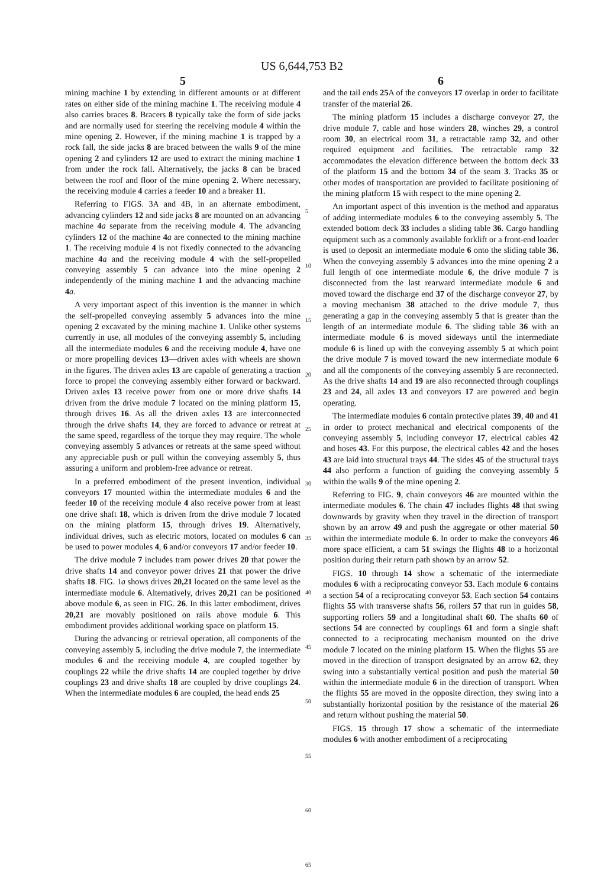US 6,644,753 B2
5
mining machine 1 by extending in different amounts or at different rates on either side of the mining machine 1. The receiving module 4 also carries braces 8. Bracers 8 typically take the form of side jacks and are normally used for steering the receiving module 4 within the mine opening 2. However, if the mining machine 1 is trapped by a rock fall, the side jacks 8 are braced between the walls 9 of the mine opening 2 and cylinders 12 are used to extract the mining machine 1 from under the rock fall. Alternatively, the jacks 8 can be braced between the roof and floor of the mine opening 2. Where necessary, the receiving module 4 carries a feeder 10 and a breaker 11.
Referring to FIGS. 3A and 4B, in an alternate embodiment, advancing cylinders 12 and side jacks 8 are mounted on an advancing machine 4 a separate from the receiving module 4. The advancing cylinders 12 of the machine 4 a are connected to the mining machine 1. The receiving module 4 is not fixedly connected to the advancing machine 4 a and the receiving module 4 with the self-propelled conveying assembly 5 can advance into the mine opening 2 independently of the mining machine 1 and the advancing machine 4 a.
A very important aspect of this invention is the manner in which the self-propelled conveying assembly 5 advances into the mine opening 2 excavated by the mining machine 1. Unlike other systems currently in use, all modules of the conveying assembly 5, including all the intermediate modules 6 and the receiving module 4, have one or more propelling devices 13—driven axles with wheels are shown in the figures. The driven axles 13 are capable of generating a traction force to propel the conveying assembly either forward or backward. Driven axles 13 receive power from one or more drive shafts 14 driven from the drive module 7 located on the mining platform 15, through drives 16. As all the driven axles 13 are interconnected through the drive shafts 14, they are forced to advance or retreat at the same speed, regardless of the torque they may require. The whole conveying assembly 5 advances or retreats at the same speed without any appreciable push or pull within the conveying assembly 5, thus assuring a uniform and problem-free advance or retreat.
In a preferred embodiment of the present invention, individual conveyors 17 mounted within the intermediate modules 6 and the feeder 10 of the receiving module 4 also receive power from at least one drive shaft 18, which is driven from the drive module 7 located on the mining platform 15, through drives 19. Alternatively, individual drives, such as electric motors, located on modules 6 can be used to power modules 4, 6 and/or conveyors 17 and/or feeder 10.
The drive module 7 includes tram power drives 20 that power the drive shafts 14 and conveyor power drives 21 that power the drive shafts 18. FIG. 1a shows drives 20,21 located on the same level as the intermediate module 6. Alternatively, drives 20,21 can be positioned above module 6, as seen in FIG. 26. In this latter embodiment, drives 20,21 are movably positioned on rails above module 6. This embodiment provides additional working space on platform 15.
During the advancing or retrieval operation, all components of the conveying assembly 5, including the drive module 7, the intermediate modules 6 and the receiving module 4, are coupled together by couplings 22 while the drive shafts 14 are coupled together by drive couplings 23 and drive shafts 18 are coupled by drive couplings 24. When the intermediate modules 6 are coupled, the head ends 25
5
10
15
20
25
30
35
40
45
50
55
60
65
6
and the tail ends 25 A of the conveyors 17 overlap in order to facilitate transfer of the material 26.
The mining platform 15 includes a discharge conveyor 27, the drive module 7, cable and hose winders 28, winches 29, a control room 30, an electrical room 31, a retractable ramp 32, and other required equipment and facilities. The retractable ramp 32 accommodates the elevation difference between the bottom deck 33 of the platform 15 and the bottom 34 of the seam 3. Tracks 35 or other modes of transportation are provided to facilitate positioning of the mining platform 15 with respect to the mine opening 2.
An important aspect of this invention is the method and apparatus of adding intermediate modules 6 to the conveying assembly 5. The extended bottom deck 33 includes a sliding table 36. Cargo handling equipment such as a commonly available forklift or a front-end loader is used to deposit an intermediate module 6 onto the sliding table 36. When the conveying assembly 5 advances into the mine opening 2 a full length of one intermediate module 6, the drive module 7 is disconnected from the last rearward intermediate module 6 and moved toward the discharge end 37 of the discharge conveyor 27, by a moving mechanism 38 attached to the drive module 7, thus generating a gap in the conveying assembly 5 that is greater than the length of an intermediate module 6. The sliding table 36 with an intermediate module 6 is moved sideways until the intermediate module 6 is lined up with the conveying assembly 5 at which point the drive module 7 is moved toward the new intermediate module 6 and all the components of the conveying assembly 5 are reconnected. As the drive shafts 14 and 19 are also reconnected through couplings 23 and 24, all axles 13 and conveyors 17 are powered and begin operating.
The intermediate modules 6 contain protective plates 39, 40 and 41 in order to protect mechanical and electrical components of the conveying assembly 5, including conveyor 17, electrical cables 42 and hoses 43. For this purpose, the electrical cables 42 and the hoses 43 are laid into structural trays 44. The sides 45 of the structural trays 44 also perform a function of guiding the conveying assembly 5 within the walls 9 of the mine opening 2.
Referring to FIG. 9, chain conveyors 46 are mounted within the intermediate modules 6. The chain 47 includes flights 48 that swing downwards by gravity when they travel in the direction of transport shown by an arrow 49 and push the aggregate or other material 50 within the intermediate module 6. In order to make the conveyors 46 more space efficient, a cam 51 swings the flights 48 to a horizontal position during their return path shown by an arrow 52.
FIGS. 10 through 14 show a schematic of the intermediate modules 6 with a reciprocating conveyor 53. Each module 6 contains a section 54 of a reciprocating conveyor 53. Each section 54 contains flights 55 with transverse shafts 56, rollers 57 that run in guides 58, supporting rollers 59 and a longitudinal shaft 60. The shafts 60 of sections 54 are connected by couplings 61 and form a single shaft connected to a reciprocating mechanism mounted on the drive module 7 located on the mining platform 15. When the flights 55 are moved in the direction of transport designated by an arrow 62, they swing into a substantially vertical position and push the material 50 within the intermediate module 6 in the direction of transport. When the flights 55 are moved in the opposite direction, they swing into a substantially horizontal position by the resistance of the material 26 and return without pushing the material 50.
FIGS. 15 through 17 show a schematic of the intermediate modules 6 with another embodiment of a reciprocating